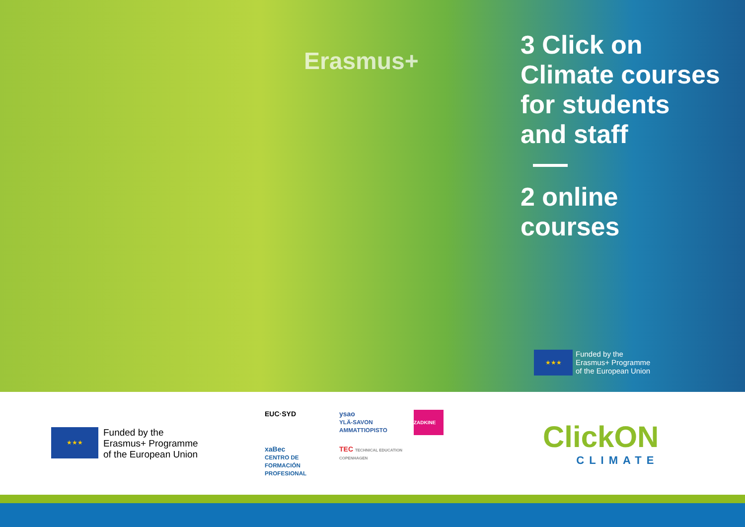Erasmus+
3 Click on
Climate courses
for students
and staff
2 online
courses
★★★
Funded by the
Erasmus+ Programme
of the European Union
★★★
Funded by the
Erasmus+ Programme
of the European Union
EUC·SYD
ysao
YLÄ-SAVON AMMATTIOPISTO
ZADKINE
xaBec
CENTRO DE FORMACIÓN PROFESIONAL
TEC TECHNICAL EDUCATION COPENHAGEN
ClickON
CLIMATE